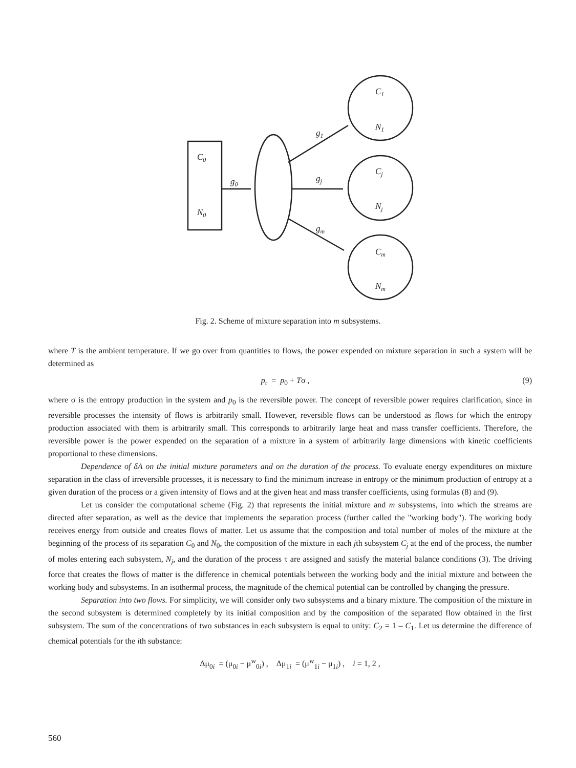C0
N0
g0
g1
gj
gm
C1
N1
Cj
Nj
Cm
Nm
Fig. 2. Scheme of mixture separation into m subsystems.
where T is the ambient temperature. If we go over from quantities to flows, the power expended on mixture separation in such a system will be determined as
p<sub>r</sub> = p<sub>0</sub> + Tσ , (9)
where σ is the entropy production in the system and p<sub>0</sub> is the reversible power. The concept of reversible power requires clarification, since in reversible processes the intensity of flows is arbitrarily small. However, reversible flows can be understood as flows for which the entropy production associated with them is arbitrarily small. This corresponds to arbitrarily large heat and mass transfer coefficients. Therefore, the reversible power is the power expended on the separation of a mixture in a system of arbitrarily large dimensions with kinetic coefficients proportional to these dimensions.
Dependence of δA on the initial mixture parameters and on the duration of the process. To evaluate energy expenditures on mixture separation in the class of irreversible processes, it is necessary to find the minimum increase in entropy or the minimum production of entropy at a given duration of the process or a given intensity of flows and at the given heat and mass transfer coefficients, using formulas (8) and (9).
Let us consider the computational scheme (Fig. 2) that represents the initial mixture and m subsystems, into which the streams are directed after separation, as well as the device that implements the separation process (further called the "working body"). The working body receives energy from outside and creates flows of matter. Let us assume that the composition and total number of moles of the mixture at the beginning of the process of its separation C<sub>0</sub> and N<sub>0</sub>, the composition of the mixture in each jth subsystem C<sub>j</sub> at the end of the process, the number of moles entering each subsystem, N<sub>j</sub>, and the duration of the process τ are assigned and satisfy the material balance conditions (3). The driving force that creates the flows of matter is the difference in chemical potentials between the working body and the initial mixture and between the working body and subsystems. In an isothermal process, the magnitude of the chemical potential can be controlled by changing the pressure.
Separation into two flows. For simplicity, we will consider only two subsystems and a binary mixture. The composition of the mixture in the second subsystem is determined completely by its initial composition and by the composition of the separated flow obtained in the first subsystem. The sum of the concentrations of two substances in each subsystem is equal to unity: C<sub>2</sub> = 1 – C<sub>1</sub>. Let us determine the difference of chemical potentials for the ith substance:
Δμ<sub>0i</sub> = (μ<sub>0i</sub> − μ<sup>w</sup><sub>0i</sub>) , Δμ<sub>1i</sub> = (μ<sup>w</sup><sub>1i</sub> − μ<sub>1i</sub>) , i = 1, 2 ,
560